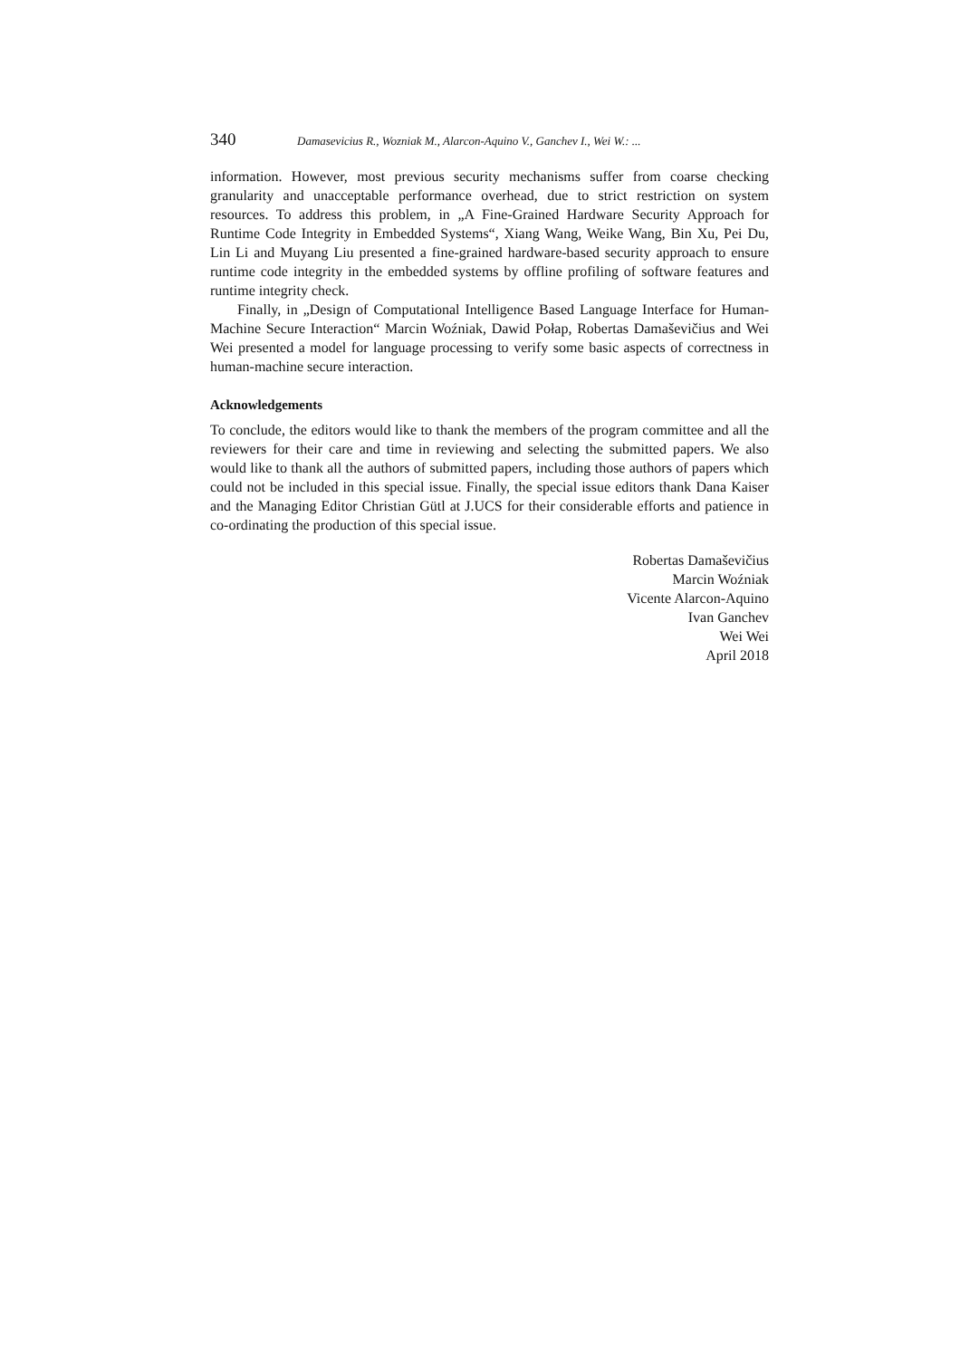340 Damasevicius R., Wozniak M., Alarcon-Aquino V., Ganchev I., Wei W.: ...
information. However, most previous security mechanisms suffer from coarse checking granularity and unacceptable performance overhead, due to strict restriction on system resources. To address this problem, in „A Fine-Grained Hardware Security Approach for Runtime Code Integrity in Embedded Systems“, Xiang Wang, Weike Wang, Bin Xu, Pei Du, Lin Li and Muyang Liu presented a fine-grained hardware-based security approach to ensure runtime code integrity in the embedded systems by offline profiling of software features and runtime integrity check.
Finally, in „Design of Computational Intelligence Based Language Interface for Human-Machine Secure Interaction“ Marcin Woźniak, Dawid Połap, Robertas Damaševičius and Wei Wei presented a model for language processing to verify some basic aspects of correctness in human-machine secure interaction.
Acknowledgements
To conclude, the editors would like to thank the members of the program committee and all the reviewers for their care and time in reviewing and selecting the submitted papers. We also would like to thank all the authors of submitted papers, including those authors of papers which could not be included in this special issue. Finally, the special issue editors thank Dana Kaiser and the Managing Editor Christian Gütl at J.UCS for their considerable efforts and patience in co-ordinating the production of this special issue.
Robertas Damaševičius
Marcin Woźniak
Vicente Alarcon-Aquino
Ivan Ganchev
Wei Wei
April 2018